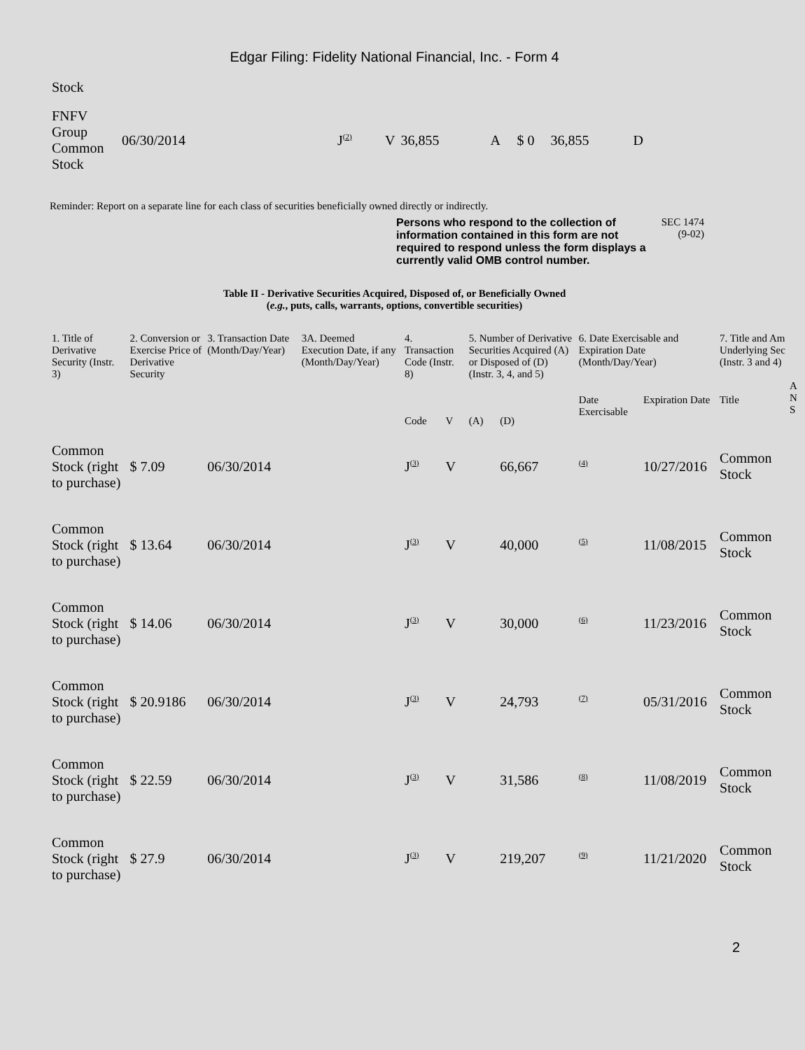Edgar Filing: Fidelity National Financial, Inc. - Form 4
| Stock | | | | | | | | |
| FNFV Group Common Stock | 06/30/2014 | J<sup>(2)</sup> | V | 36,855 | A | $ 0 | 36,855 | D |
Reminder: Report on a separate line for each class of securities beneficially owned directly or indirectly.
Persons who respond to the collection of information contained in this form are not required to respond unless the form displays a currently valid OMB control number.
SEC 1474
(9-02)
Table II - Derivative Securities Acquired, Disposed of, or Beneficially Owned
(e.g., puts, calls, warrants, options, convertible securities)
| 1. Title of Derivative Security (Instr. 3) | 2. Conversion or Exercise Price of Derivative Security | 3. Transaction Date (Month/Day/Year) | 3A. Deemed Execution Date, if any (Month/Day/Year) | 4. Transaction Code (Instr. 8) | | 5. Number of Derivative Securities Acquired (A) or Disposed of (D) (Instr. 3, 4, and 5) | | 6. Date Exercisable and Expiration Date (Month/Day/Year) | | 7. Title and Am Underlying Sec (Instr. 3 and 4) | |
| --- | --- | --- | --- | --- | --- | --- | --- | --- | --- | --- | --- |
| | | | | Code | V | (A) | (D) | Date Exercisable | Expiration Date | Title | A N S |
| Common Stock (right to purchase) | $ 7.09 | 06/30/2014 | | J<sup>(3)</sup> | V | | 66,667 | <sup>(4)</sup> | 10/27/2016 | Common Stock | |
| Common Stock (right to purchase) | $ 13.64 | 06/30/2014 | | J<sup>(3)</sup> | V | | 40,000 | <sup>(5)</sup> | 11/08/2015 | Common Stock | |
| Common Stock (right to purchase) | $ 14.06 | 06/30/2014 | | J<sup>(3)</sup> | V | | 30,000 | <sup>(6)</sup> | 11/23/2016 | Common Stock | |
| Common Stock (right to purchase) | $ 20.9186 | 06/30/2014 | | J<sup>(3)</sup> | V | | 24,793 | <sup>(7)</sup> | 05/31/2016 | Common Stock | |
| Common Stock (right to purchase) | $ 22.59 | 06/30/2014 | | J<sup>(3)</sup> | V | | 31,586 | <sup>(8)</sup> | 11/08/2019 | Common Stock | |
| Common Stock (right to purchase) | $ 27.9 | 06/30/2014 | | J<sup>(3)</sup> | V | | 219,207 | <sup>(9)</sup> | 11/21/2020 | Common Stock | |
2